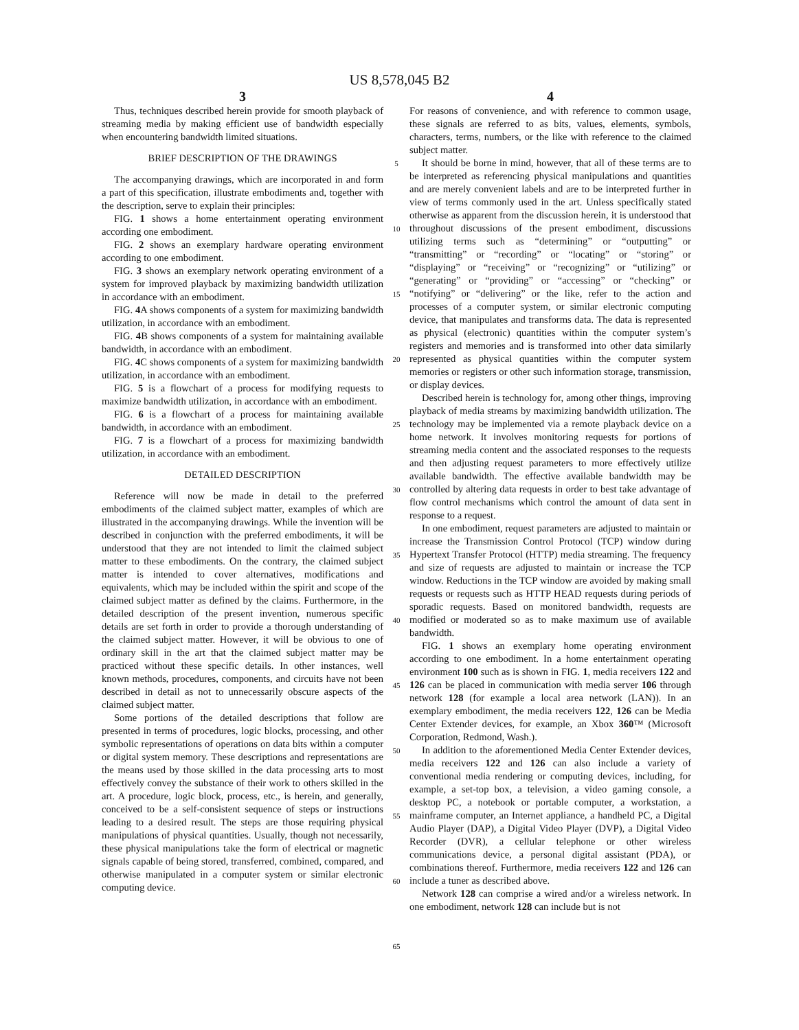US 8,578,045 B2
3
Thus, techniques described herein provide for smooth playback of streaming media by making efficient use of bandwidth especially when encountering bandwidth limited situations.
BRIEF DESCRIPTION OF THE DRAWINGS
The accompanying drawings, which are incorporated in and form a part of this specification, illustrate embodiments and, together with the description, serve to explain their principles:
FIG. 1 shows a home entertainment operating environment according one embodiment.
FIG. 2 shows an exemplary hardware operating environment according to one embodiment.
FIG. 3 shows an exemplary network operating environment of a system for improved playback by maximizing bandwidth utilization in accordance with an embodiment.
FIG. 4 A shows components of a system for maximizing bandwidth utilization, in accordance with an embodiment.
FIG. 4 B shows components of a system for maintaining available bandwidth, in accordance with an embodiment.
FIG. 4 C shows components of a system for maximizing bandwidth utilization, in accordance with an embodiment.
FIG. 5 is a flowchart of a process for modifying requests to maximize bandwidth utilization, in accordance with an embodiment.
FIG. 6 is a flowchart of a process for maintaining available bandwidth, in accordance with an embodiment.
FIG. 7 is a flowchart of a process for maximizing bandwidth utilization, in accordance with an embodiment.
DETAILED DESCRIPTION
Reference will now be made in detail to the preferred embodiments of the claimed subject matter, examples of which are illustrated in the accompanying drawings. While the invention will be described in conjunction with the preferred embodiments, it will be understood that they are not intended to limit the claimed subject matter to these embodiments. On the contrary, the claimed subject matter is intended to cover alternatives, modifications and equivalents, which may be included within the spirit and scope of the claimed subject matter as defined by the claims. Furthermore, in the detailed description of the present invention, numerous specific details are set forth in order to provide a thorough understanding of the claimed subject matter. However, it will be obvious to one of ordinary skill in the art that the claimed subject matter may be practiced without these specific details. In other instances, well known methods, procedures, components, and circuits have not been described in detail as not to unnecessarily obscure aspects of the claimed subject matter.
Some portions of the detailed descriptions that follow are presented in terms of procedures, logic blocks, processing, and other symbolic representations of operations on data bits within a computer or digital system memory. These descriptions and representations are the means used by those skilled in the data processing arts to most effectively convey the substance of their work to others skilled in the art. A procedure, logic block, process, etc., is herein, and generally, conceived to be a self-consistent sequence of steps or instructions leading to a desired result. The steps are those requiring physical manipulations of physical quantities. Usually, though not necessarily, these physical manipulations take the form of electrical or magnetic signals capable of being stored, transferred, combined, compared, and otherwise manipulated in a computer system or similar electronic computing device.
5
10
15
20
25
30
35
40
45
50
55
60
65
4
For reasons of convenience, and with reference to common usage, these signals are referred to as bits, values, elements, symbols, characters, terms, numbers, or the like with reference to the claimed subject matter.
It should be borne in mind, however, that all of these terms are to be interpreted as referencing physical manipulations and quantities and are merely convenient labels and are to be interpreted further in view of terms commonly used in the art. Unless specifically stated otherwise as apparent from the discussion herein, it is understood that throughout discussions of the present embodiment, discussions utilizing terms such as “determining” or “outputting” or “transmitting” or “recording” or “locating” or “storing” or “displaying” or “receiving” or “recognizing” or “utilizing” or “generating” or “providing” or “accessing” or “checking” or “notifying” or “delivering” or the like, refer to the action and processes of a computer system, or similar electronic computing device, that manipulates and transforms data. The data is represented as physical (electronic) quantities within the computer system’s registers and memories and is transformed into other data similarly represented as physical quantities within the computer system memories or registers or other such information storage, transmission, or display devices.
Described herein is technology for, among other things, improving playback of media streams by maximizing bandwidth utilization. The technology may be implemented via a remote playback device on a home network. It involves monitoring requests for portions of streaming media content and the associated responses to the requests and then adjusting request parameters to more effectively utilize available bandwidth. The effective available bandwidth may be controlled by altering data requests in order to best take advantage of flow control mechanisms which control the amount of data sent in response to a request.
In one embodiment, request parameters are adjusted to maintain or increase the Transmission Control Protocol (TCP) window during Hypertext Transfer Protocol (HTTP) media streaming. The frequency and size of requests are adjusted to maintain or increase the TCP window. Reductions in the TCP window are avoided by making small requests or requests such as HTTP HEAD requests during periods of sporadic requests. Based on monitored bandwidth, requests are modified or moderated so as to make maximum use of available bandwidth.
FIG. 1 shows an exemplary home operating environment according to one embodiment. In a home entertainment operating environment 100 such as is shown in FIG. 1, media receivers 122 and 126 can be placed in communication with media server 106 through network 128 (for example a local area network (LAN)). In an exemplary embodiment, the media receivers 122, 126 can be Media Center Extender devices, for example, an Xbox 360™ (Microsoft Corporation, Redmond, Wash.).
In addition to the aforementioned Media Center Extender devices, media receivers 122 and 126 can also include a variety of conventional media rendering or computing devices, including, for example, a set-top box, a television, a video gaming console, a desktop PC, a notebook or portable computer, a workstation, a mainframe computer, an Internet appliance, a handheld PC, a Digital Audio Player (DAP), a Digital Video Player (DVP), a Digital Video Recorder (DVR), a cellular telephone or other wireless communications device, a personal digital assistant (PDA), or combinations thereof. Furthermore, media receivers 122 and 126 can include a tuner as described above.
Network 128 can comprise a wired and/or a wireless network. In one embodiment, network 128 can include but is not